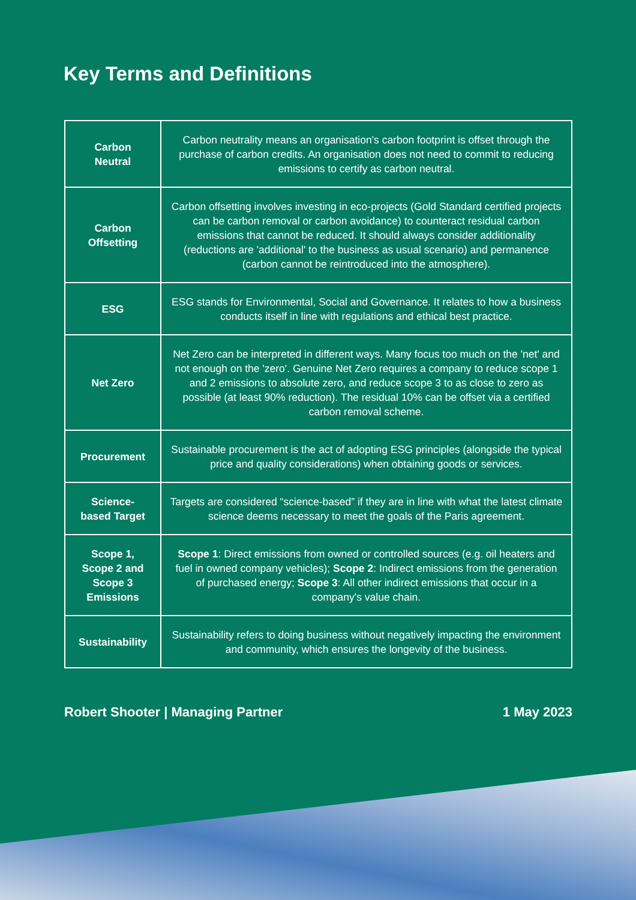Key Terms and Definitions
| Carbon Neutral | Carbon neutrality means an organisation's carbon footprint is offset through the purchase of carbon credits. An organisation does not need to commit to reducing emissions to certify as carbon neutral. |
| Carbon Offsetting | Carbon offsetting involves investing in eco-projects (Gold Standard certified projects can be carbon removal or carbon avoidance) to counteract residual carbon emissions that cannot be reduced. It should always consider additionality (reductions are 'additional' to the business as usual scenario) and permanence (carbon cannot be reintroduced into the atmosphere). |
| ESG | ESG stands for Environmental, Social and Governance. It relates to how a business conducts itself in line with regulations and ethical best practice. |
| Net Zero | Net Zero can be interpreted in different ways. Many focus too much on the 'net' and not enough on the 'zero'. Genuine Net Zero requires a company to reduce scope 1 and 2 emissions to absolute zero, and reduce scope 3 to as close to zero as possible (at least 90% reduction). The residual 10% can be offset via a certified carbon removal scheme. |
| Procurement | Sustainable procurement is the act of adopting ESG principles (alongside the typical price and quality considerations) when obtaining goods or services. |
| Science- based Target | Targets are considered “science-based” if they are in line with what the latest climate science deems necessary to meet the goals of the Paris agreement. |
| Scope 1, Scope 2 and Scope 3 Emissions | Scope 1 : Direct emissions from owned or controlled sources (e.g. oil heaters and fuel in owned company vehicles); Scope 2 : Indirect emissions from the generation of purchased energy; Scope 3 : All other indirect emissions that occur in a company's value chain. |
| Sustainability | Sustainability refers to doing business without negatively impacting the environment and community, which ensures the longevity of the business. |
Robert Shooter | Managing Partner 1 May 2023